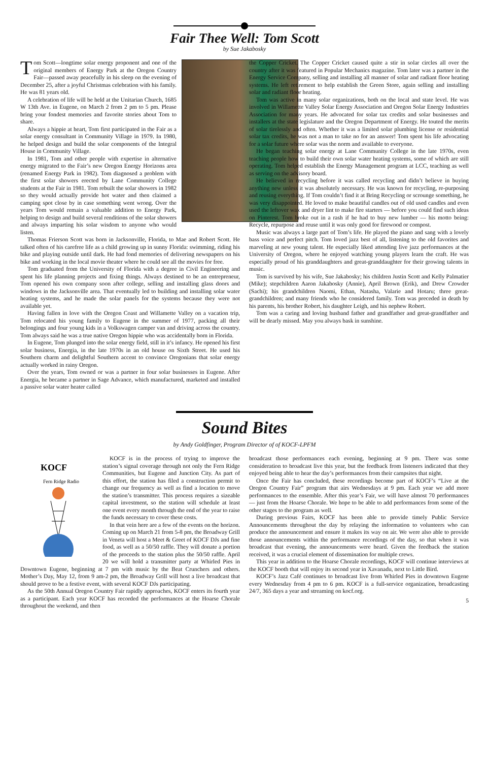Fair Thee Well: Tom Scott
by Sue Jakabosky
Tom Scott—longtime solar energy proponent and one of the original members of Energy Park at the Oregon Country Fair—passed away peacefully in his sleep on the evening of December 25, after a joyful Christmas celebration with his family. He was 81 years old.
A celebration of life will be held at the Unitarian Church, 1685 W 13th Ave. in Eugene, on March 2 from 2 pm to 5 pm. Please bring your fondest memories and favorite stories about Tom to share.
Always a hippie at heart, Tom first participated in the Fair as a solar energy consultant in Community Village in 1979. In 1980, he helped design and build the solar components of the Integral House in Community Village.
In 1981, Tom and other people with expertise in alternative energy migrated to the Fair’s new Oregon Energy Horizons area (renamed Energy Park in 1982). Tom diagnosed a problem with the first solar showers erected by Lane Community College students at the Fair in 1981. Tom rebuilt the solar showers in 1982 so they would actually provide hot water and then claimed a camping spot close by in case something went wrong. Over the years Tom would remain a valuable addition to Energy Park, helping to design and build several renditions of the solar showers and always imparting his solar wisdom to anyone who would listen.
Thomas Frierson Scott was born in Jacksonville, Florida, to Mae and Robert Scott. He talked often of his carefree life as a child growing up in sunny Florida: swimming, riding his bike and playing outside until dark. He had fond memories of delivering newspapers on his bike and working in the local movie theater where he could see all the movies for free.
Tom graduated from the University of Florida with a degree in Civil Engineering and spent his life planning projects and fixing things. Always destined to be an entrepreneur, Tom opened his own company soon after college, selling and installing glass doors and windows in the Jacksonville area. That eventually led to building and installing solar water heating systems, and he made the solar panels for the systems because they were not available yet.
Having fallen in love with the Oregon Coast and Willamette Valley on a vacation trip, Tom relocated his young family to Eugene in the summer of 1977, packing all their belongings and four young kids in a Volkswagen camper van and driving across the country. Tom always said he was a true native Oregon hippie who was accidentally born in Florida.
In Eugene, Tom plunged into the solar energy field, still in it’s infancy. He opened his first solar business, Energia, in the late 1970s in an old house on Sixth Street. He used his Southern charm and delightful Southern accent to convince Oregonians that solar energy actually worked in rainy Oregon.
Over the years, Tom owned or was a partner in four solar businesses in Eugene. After Energia, he became a partner in Sage Advance, which manufactured, marketed and installed a passive solar water heater called
the Copper Cricket. The Copper Cricket caused quite a stir in solar circles all over the country after it was featured in Popular Mechanics magazine. Tom later was a partner in the Energy Service Company, selling and installing all manner of solar and radiant floor heating systems. He left retirement to help establish the Green Store, again selling and installing solar and radiant floor heating.
Tom was active in many solar organizations, both on the local and state level. He was involved in Willamette Valley Solar Energy Association and Oregon Solar Energy Industries Association for many years. He advocated for solar tax credits and solar businesses and installers at the state legislature and the Oregon Department of Energy. He touted the merits of solar tirelessly and often. Whether it was a limited solar plumbing license or residential solar tax credits, he was not a man to take no for an answer! Tom spent his life advocating for a solar future where solar was the norm and available to everyone.
He began teaching solar energy at Lane Community College in the late 1970s, even teaching people how to build their own solar water heating systems, some of which are still operating. Tom helped establish the Energy Management program at LCC, teaching as well as serving on the advisory board.
He believed in recycling before it was called recycling and didn’t believe in buying anything new unless it was absolutely necessary. He was known for recycling, re-purposing and reusing everything. If Tom couldn’t find it at Bring Recycling or scrounge something, he was very disappointed. He loved to make beautiful candles out of old used candles and even used the leftover wax and dryer lint to make fire starters — before you could find such ideas on Pinterest. Tom broke out in a rash if he had to buy new lumber — his motto being: Recycle, repurpose and reuse until it was only good for firewood or compost.
Music was always a large part of Tom’s life. He played the piano and sang with a lovely bass voice and perfect pitch. Tom loved jazz best of all, listening to the old favorites and marveling at new young talent. He especially liked attending live jazz performances at the University of Oregon, where he enjoyed watching young players learn the craft. He was especially proud of his granddaughters and great-granddaughter for their growing talents in music.
Tom is survived by his wife, Sue Jakabosky; his children Justin Scott and Kelly Palmatier (Mike); stepchildren Aaron Jakabosky (Annie), April Brown (Erik), and Drew Crowder (Sachi); his grandchildren Naomi, Ethan, Natasha, Valarie and Hotaru; three great-grandchildren; and many friends who he considered family. Tom was preceded in death by his parents, his brother Robert, his daughter Leigh, and his nephew Robert.
Tom was a caring and loving husband father and grandfather and great-grandfather and will be dearly missed. May you always bask in sunshine.
Sound Bites
by Andy Goldfinger, Program Director of of KOCF-LPFM
KOCF
Fern Ridge Radio
KOCF is in the process of trying to improve the station’s signal coverage through not only the Fern Ridge Communities, but Eugene and Junction City. As part of this effort, the station has filed a construction permit to change our frequency as well as find a location to move the station’s transmitter. This process requires a sizeable capital investment, so the station will schedule at least one event every month through the end of the year to raise the funds necessary to cover these costs.
In that vein here are a few of the events on the horizon. Coming up on March 21 from 5-8 pm, the Broadway Grill in Veneta will host a Meet & Greet of KOCF DJs and fine food, as well as a 50/50 raffle. They will donate a portion of the proceeds to the station plus the 50/50 raffle. April 20 we will hold a transmitter party at Whirled Pies in Downtown Eugene, beginning at 7 pm with music by the Beat Crunchers and others. Mother’s Day, May 12, from 9 am-2 pm, the Broadway Grill will host a live broadcast that should prove to be a festive event, with several KOCF DJs participating.
As the 50th Annual Oregon Country Fair rapidly approaches, KOCF enters its fourth year as a participant. Each year KOCF has recorded the performances at the Hoarse Chorale throughout the weekend, and then
broadcast those performances each evening, beginning at 9 pm. There was some consideration to broadcast live this year, but the feedback from listeners indicated that they enjoyed being able to hear the day’s performances from their campsites that night.
Once the Fair has concluded, these recordings become part of KOCF’s “Live at the Oregon Country Fair” program that airs Wednesdays at 9 pm. Each year we add more performances to the ensemble. After this year’s Fair, we will have almost 70 performances — just from the Hoarse Chorale. We hope to be able to add performances from some of the other stages to the program as well.
During previous Fairs, KOCF has been able to provide timely Public Service Announcements throughout the day by relaying the information to volunteers who can produce the announcement and ensure it makes its way on air. We were also able to provide those announcements within the performance recordings of the day, so that when it was broadcast that evening, the announcements were heard. Given the feedback the station received, it was a crucial element of dissemination for multiple crews.
This year in addition to the Hoarse Chorale recordings, KOCF will continue interviews at the KOCF booth that will enjoy its second year in Xavanadu, next to Little Bird.
KOCF’s Jazz Café continues to broadcast live from Whirled Pies in downtown Eugene every Wednesday from 4 pm to 6 pm. KOCF is a full-service organization, broadcasting 24/7, 365 days a year and streaming on kocf.org.
5